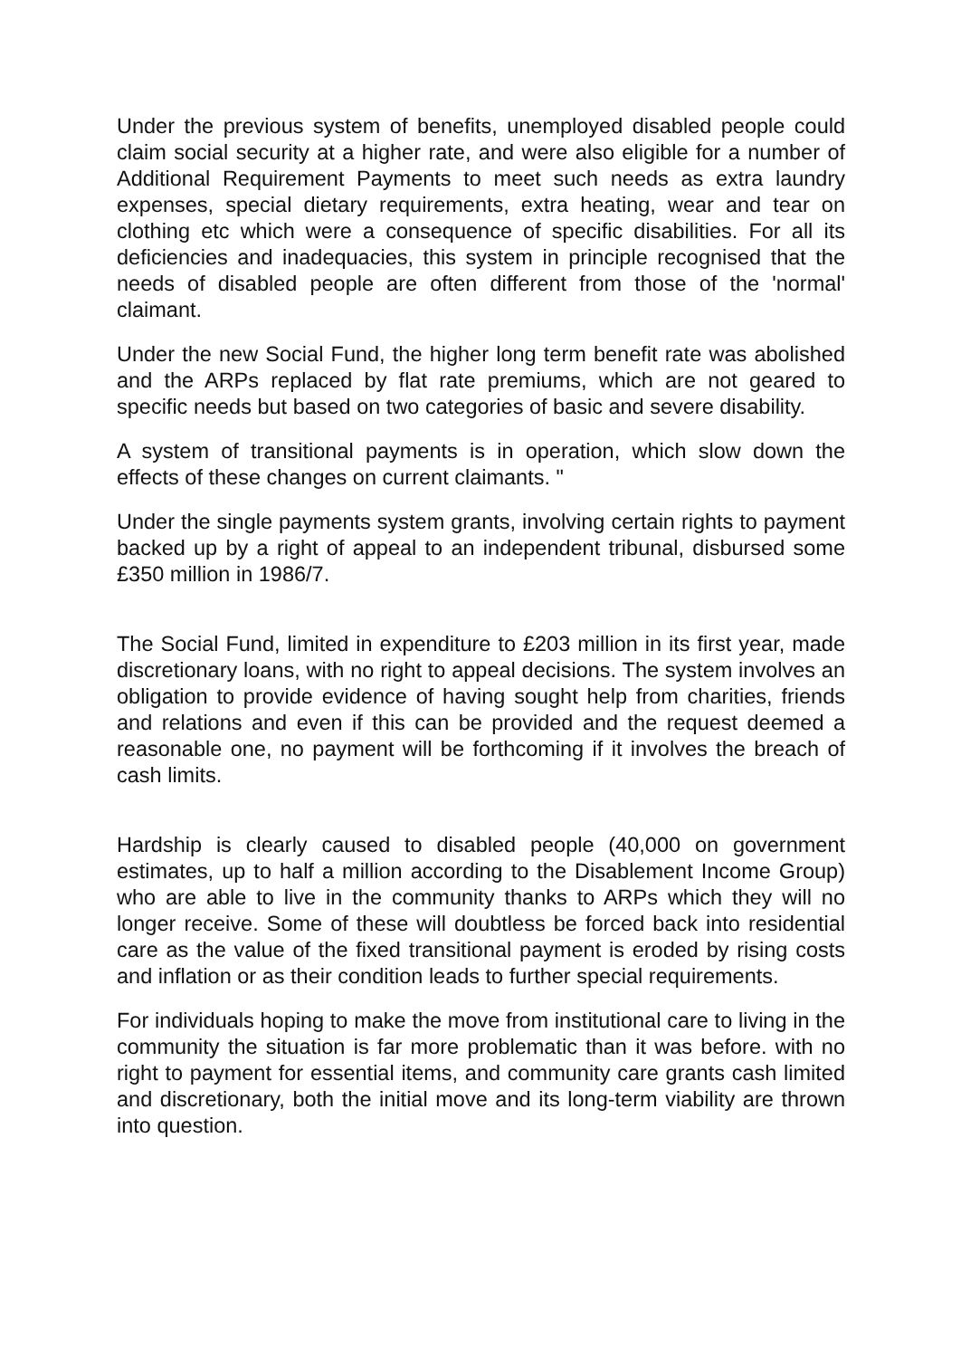Under the previous system of benefits, unemployed disabled people could claim social security at a higher rate, and were also eligible for a number of Additional Requirement Payments to meet such needs as extra laundry expenses, special dietary requirements, extra heating, wear and tear on clothing etc which were a consequence of specific disabilities. For all its deficiencies and inadequacies, this system in principle recognised that the needs of disabled people are often different from those of the 'normal' claimant.
Under the new Social Fund, the higher long term benefit rate was abolished and the ARPs replaced by flat rate premiums, which are not geared to specific needs but based on two categories of basic and severe disability.
A system of transitional payments is in operation, which slow down the effects of these changes on current claimants. "
Under the single payments system grants, involving certain rights to payment backed up by a right of appeal to an independent tribunal, disbursed some £350 million in 1986/7.
The Social Fund, limited in expenditure to £203 million in its first year, made discretionary loans, with no right to appeal decisions. The system involves an obligation to provide evidence of having sought help from charities, friends and relations and even if this can be provided and the request deemed a reasonable one, no payment will be forthcoming if it involves the breach of cash limits.
Hardship is clearly caused to disabled people (40,000 on government estimates, up to half a million according to the Disablement Income Group) who are able to live in the community thanks to ARPs which they will no longer receive. Some of these will doubtless be forced back into residential care as the value of the fixed transitional payment is eroded by rising costs and inflation or as their condition leads to further special requirements.
For individuals hoping to make the move from institutional care to living in the community the situation is far more problematic than it was before. with no right to payment for essential items, and community care grants cash limited and discretionary, both the initial move and its long-term viability are thrown into question.